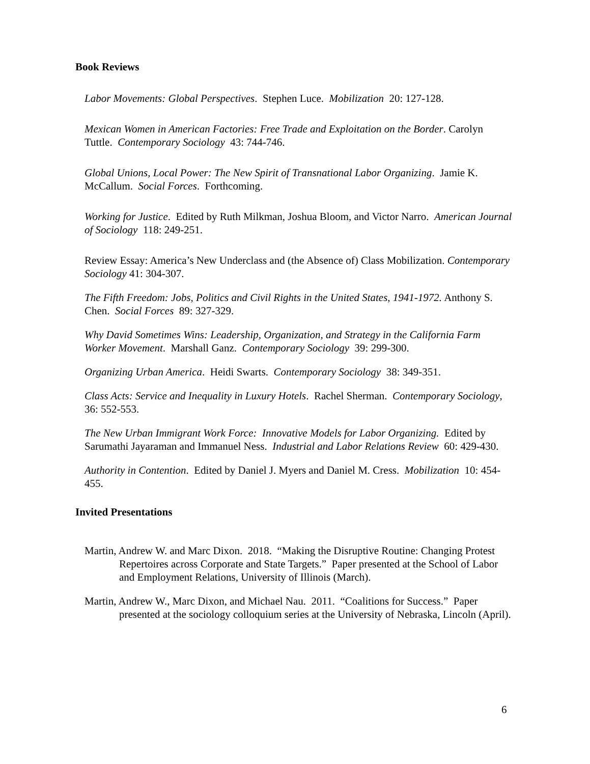Book Reviews
Labor Movements: Global Perspectives. Stephen Luce. Mobilization 20: 127-128.
Mexican Women in American Factories: Free Trade and Exploitation on the Border. Carolyn Tuttle. Contemporary Sociology 43: 744-746.
Global Unions, Local Power: The New Spirit of Transnational Labor Organizing. Jamie K. McCallum. Social Forces. Forthcoming.
Working for Justice. Edited by Ruth Milkman, Joshua Bloom, and Victor Narro. American Journal of Sociology 118: 249-251.
Review Essay: America’s New Underclass and (the Absence of) Class Mobilization. Contemporary Sociology 41: 304-307.
The Fifth Freedom: Jobs, Politics and Civil Rights in the United States, 1941-1972. Anthony S. Chen. Social Forces 89: 327-329.
Why David Sometimes Wins: Leadership, Organization, and Strategy in the California Farm Worker Movement. Marshall Ganz. Contemporary Sociology 39: 299-300.
Organizing Urban America. Heidi Swarts. Contemporary Sociology 38: 349-351.
Class Acts: Service and Inequality in Luxury Hotels. Rachel Sherman. Contemporary Sociology, 36: 552-553.
The New Urban Immigrant Work Force: Innovative Models for Labor Organizing. Edited by Sarumathi Jayaraman and Immanuel Ness. Industrial and Labor Relations Review 60: 429-430.
Authority in Contention. Edited by Daniel J. Myers and Daniel M. Cress. Mobilization 10: 454-455.
Invited Presentations
Martin, Andrew W. and Marc Dixon. 2018. “Making the Disruptive Routine: Changing Protest Repertoires across Corporate and State Targets.” Paper presented at the School of Labor and Employment Relations, University of Illinois (March).
Martin, Andrew W., Marc Dixon, and Michael Nau. 2011. “Coalitions for Success.” Paper presented at the sociology colloquium series at the University of Nebraska, Lincoln (April).
6